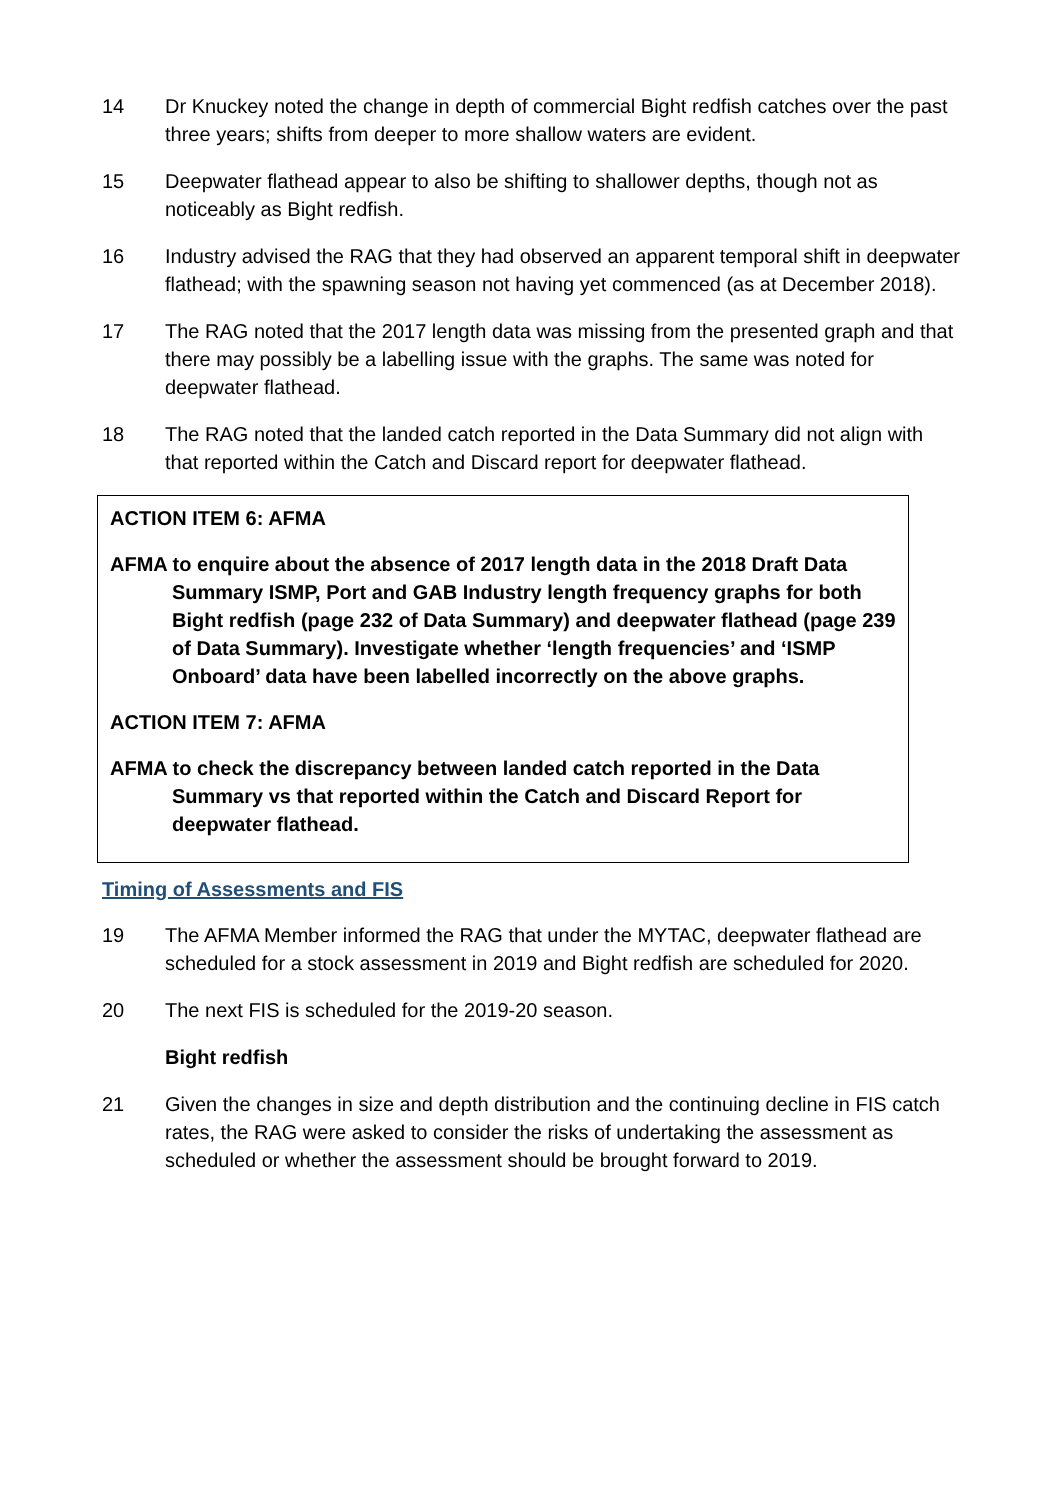14 Dr Knuckey noted the change in depth of commercial Bight redfish catches over the past three years; shifts from deeper to more shallow waters are evident.
15 Deepwater flathead appear to also be shifting to shallower depths, though not as noticeably as Bight redfish.
16 Industry advised the RAG that they had observed an apparent temporal shift in deepwater flathead; with the spawning season not having yet commenced (as at December 2018).
17 The RAG noted that the 2017 length data was missing from the presented graph and that there may possibly be a labelling issue with the graphs. The same was noted for deepwater flathead.
18 The RAG noted that the landed catch reported in the Data Summary did not align with that reported within the Catch and Discard report for deepwater flathead.
ACTION ITEM 6: AFMA
AFMA to enquire about the absence of 2017 length data in the 2018 Draft Data Summary ISMP, Port and GAB Industry length frequency graphs for both Bight redfish (page 232 of Data Summary) and deepwater flathead (page 239 of Data Summary). Investigate whether ‘length frequencies’ and ‘ISMP Onboard’ data have been labelled incorrectly on the above graphs.
ACTION ITEM 7: AFMA
AFMA to check the discrepancy between landed catch reported in the Data Summary vs that reported within the Catch and Discard Report for deepwater flathead.
Timing of Assessments and FIS
19 The AFMA Member informed the RAG that under the MYTAC, deepwater flathead are scheduled for a stock assessment in 2019 and Bight redfish are scheduled for 2020.
20 The next FIS is scheduled for the 2019-20 season.
Bight redfish
21 Given the changes in size and depth distribution and the continuing decline in FIS catch rates, the RAG were asked to consider the risks of undertaking the assessment as scheduled or whether the assessment should be brought forward to 2019.